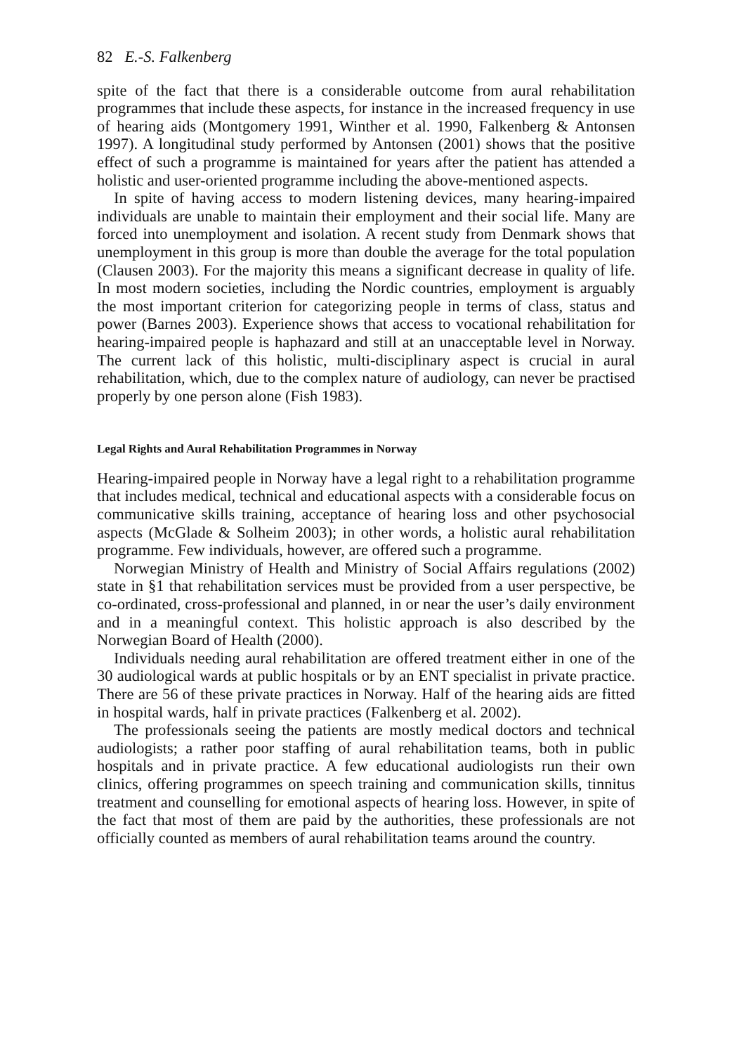82 E.-S. Falkenberg
spite of the fact that there is a considerable outcome from aural rehabilitation programmes that include these aspects, for instance in the increased frequency in use of hearing aids (Montgomery 1991, Winther et al. 1990, Falkenberg & Antonsen 1997). A longitudinal study performed by Antonsen (2001) shows that the positive effect of such a programme is maintained for years after the patient has attended a holistic and user-oriented programme including the above-mentioned aspects.
In spite of having access to modern listening devices, many hearing-impaired individuals are unable to maintain their employment and their social life. Many are forced into unemployment and isolation. A recent study from Denmark shows that unemployment in this group is more than double the average for the total population (Clausen 2003). For the majority this means a significant decrease in quality of life. In most modern societies, including the Nordic countries, employment is arguably the most important criterion for categorizing people in terms of class, status and power (Barnes 2003). Experience shows that access to vocational rehabilitation for hearing-impaired people is haphazard and still at an unacceptable level in Norway. The current lack of this holistic, multi-disciplinary aspect is crucial in aural rehabilitation, which, due to the complex nature of audiology, can never be practised properly by one person alone (Fish 1983).
Legal Rights and Aural Rehabilitation Programmes in Norway
Hearing-impaired people in Norway have a legal right to a rehabilitation programme that includes medical, technical and educational aspects with a considerable focus on communicative skills training, acceptance of hearing loss and other psychosocial aspects (McGlade & Solheim 2003); in other words, a holistic aural rehabilitation programme. Few individuals, however, are offered such a programme.
Norwegian Ministry of Health and Ministry of Social Affairs regulations (2002) state in §1 that rehabilitation services must be provided from a user perspective, be co-ordinated, cross-professional and planned, in or near the user’s daily environment and in a meaningful context. This holistic approach is also described by the Norwegian Board of Health (2000).
Individuals needing aural rehabilitation are offered treatment either in one of the 30 audiological wards at public hospitals or by an ENT specialist in private practice. There are 56 of these private practices in Norway. Half of the hearing aids are fitted in hospital wards, half in private practices (Falkenberg et al. 2002).
The professionals seeing the patients are mostly medical doctors and technical audiologists; a rather poor staffing of aural rehabilitation teams, both in public hospitals and in private practice. A few educational audiologists run their own clinics, offering programmes on speech training and communication skills, tinnitus treatment and counselling for emotional aspects of hearing loss. However, in spite of the fact that most of them are paid by the authorities, these professionals are not officially counted as members of aural rehabilitation teams around the country.